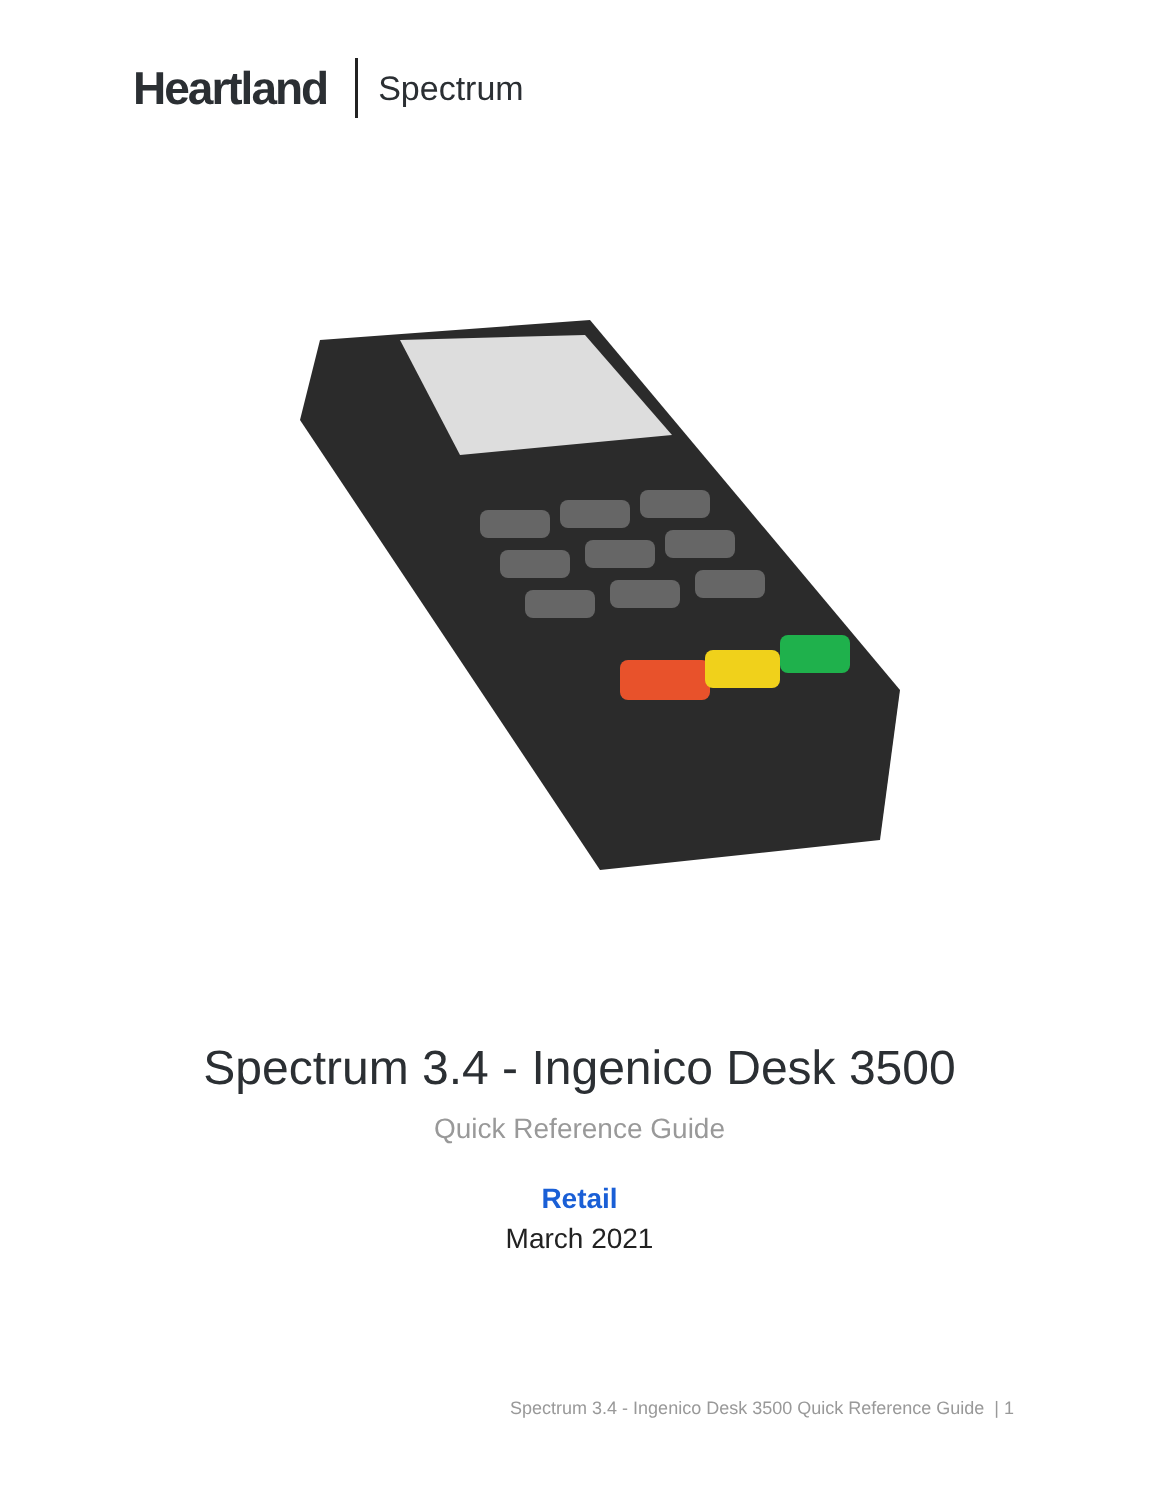Heartland Spectrum
Spectrum 3.4 - Ingenico Desk 3500
Quick Reference Guide
Retail
March 2021
Spectrum 3.4 - Ingenico Desk 3500 Quick Reference Guide | 1